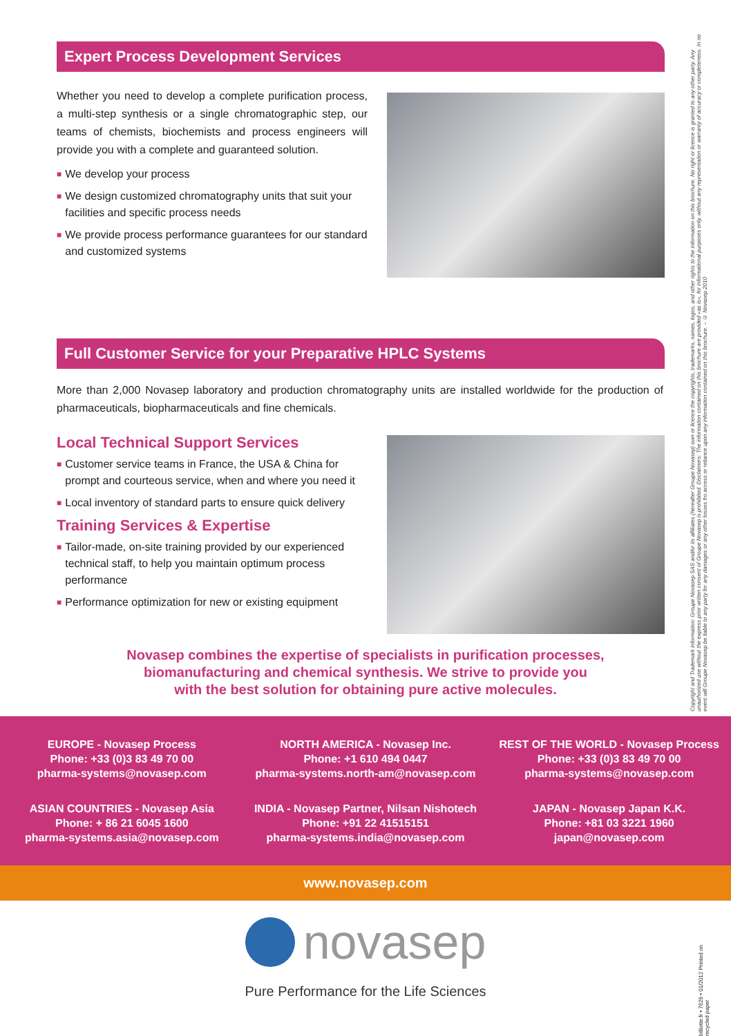Expert Process Development Services
Whether you need to develop a complete purification process, a multi-step synthesis or a single chromatographic step, our teams of chemists, biochemists and process engineers will provide you with a complete and guaranteed solution.
■ We develop your process
■ We design customized chromatography units that suit your facilities and specific process needs
■ We provide process performance guarantees for our standard and customized systems
Full Customer Service for your Preparative HPLC Systems
More than 2,000 Novasep laboratory and production chromatography units are installed worldwide for the production of pharmaceuticals, biopharmaceuticals and fine chemicals.
Local Technical Support Services
■ Customer service teams in France, the USA & China for prompt and courteous service, when and where you need it
■ Local inventory of standard parts to ensure quick delivery
Training Services & Expertise
■ Tailor-made, on-site training provided by our experienced technical staff, to help you maintain optimum process performance
■ Performance optimization for new or existing equipment
Novasep combines the expertise of specialists in purification processes,
biomanufacturing and chemical synthesis. We strive to provide you
with the best solution for obtaining pure active molecules.
EUROPE - Novasep Process
Phone: +33 (0)3 83 49 70 00
pharma-systems@novasep.com
NORTH AMERICA - Novasep Inc.
Phone: +1 610 494 0447
pharma-systems.north-am@novasep.com
REST OF THE WORLD - Novasep Process
Phone: +33 (0)3 83 49 70 00
pharma-systems@novasep.com
ASIAN COUNTRIES - Novasep Asia
Phone: + 86 21 6045 1600
pharma-systems.asia@novasep.com
INDIA - Novasep Partner, Nilsan Nishotech
Phone: +91 22 41515151
pharma-systems.india@novasep.com
JAPAN - Novasep Japan K.K.
Phone: +81 03 3221 1960
japan@novasep.com
www.novasep.com
novasep
Pure Performance for the Life Sciences
Copyright and Trademark information: Groupe Novasep SAS and/or its affiliates (hereafter Groupe Novasep) own or licence the copyrights, trademarks, names, logos, and other rights to the information on this brochure. No right or licence is granted to any other party. Any unauthorized use without the express prior written consent of Groupe Novasep is prohibited. Disclaimers: The information contained on this brochure are provided «as is», for informational purposes only, without any representation or warranty of accuracy or completeness. In no event will Groupe Novasep be liable to any party for any damages or any other losses fro access or reliance upon any information contained on this brochure. – © Novasep 2010
billiotte.fr • 7629 • 01/2012 Printed on recycled paper